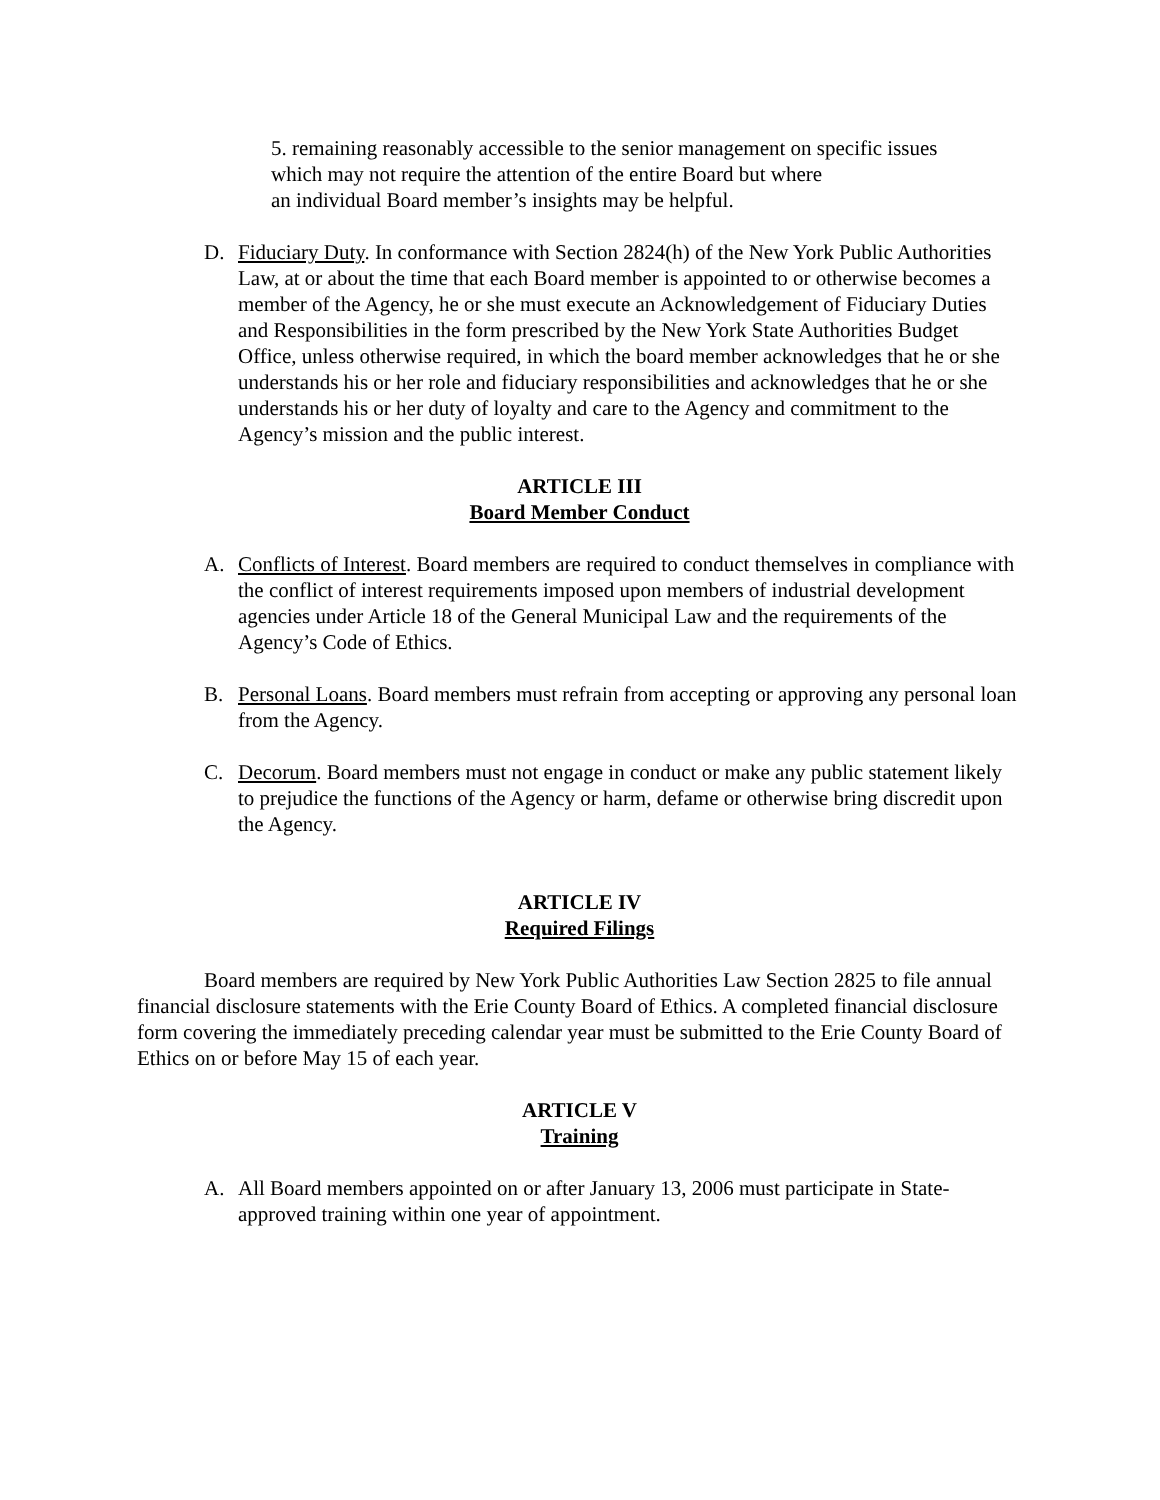5. remaining reasonably accessible to the senior management on specific issues
which may not require the attention of the entire Board but where
an individual Board member’s insights may be helpful.
D. Fiduciary Duty. In conformance with Section 2824(h) of the New York Public Authorities Law, at or about the time that each Board member is appointed to or otherwise becomes a member of the Agency, he or she must execute an Acknowledgement of Fiduciary Duties and Responsibilities in the form prescribed by the New York State Authorities Budget Office, unless otherwise required, in which the board member acknowledges that he or she understands his or her role and fiduciary responsibilities and acknowledges that he or she understands his or her duty of loyalty and care to the Agency and commitment to the Agency’s mission and the public interest.
ARTICLE III
Board Member Conduct
A. Conflicts of Interest. Board members are required to conduct themselves in compliance with the conflict of interest requirements imposed upon members of industrial development agencies under Article 18 of the General Municipal Law and the requirements of the Agency’s Code of Ethics.
B. Personal Loans. Board members must refrain from accepting or approving any personal loan from the Agency.
C. Decorum. Board members must not engage in conduct or make any public statement likely to prejudice the functions of the Agency or harm, defame or otherwise bring discredit upon the Agency.
ARTICLE IV
Required Filings
Board members are required by New York Public Authorities Law Section 2825 to file annual financial disclosure statements with the Erie County Board of Ethics. A completed financial disclosure form covering the immediately preceding calendar year must be submitted to the Erie County Board of Ethics on or before May 15 of each year.
ARTICLE V
Training
A. All Board members appointed on or after January 13, 2006 must participate in State-approved training within one year of appointment.